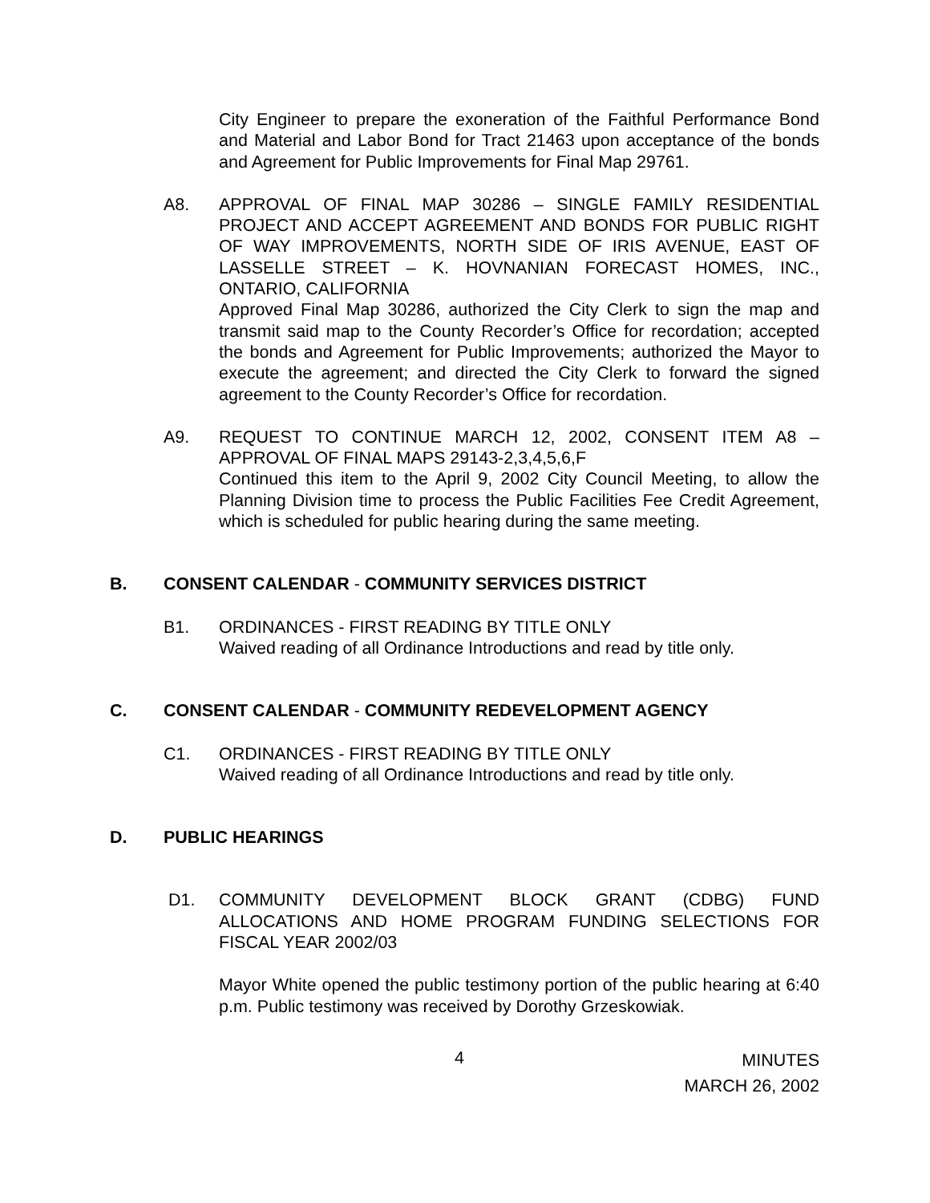City Engineer to prepare the exoneration of the Faithful Performance Bond and Material and Labor Bond for Tract 21463 upon acceptance of the bonds and Agreement for Public Improvements for Final Map 29761.
A8. APPROVAL OF FINAL MAP 30286 – SINGLE FAMILY RESIDENTIAL PROJECT AND ACCEPT AGREEMENT AND BONDS FOR PUBLIC RIGHT OF WAY IMPROVEMENTS, NORTH SIDE OF IRIS AVENUE, EAST OF LASSELLE STREET – K. HOVNANIAN FORECAST HOMES, INC., ONTARIO, CALIFORNIA
Approved Final Map 30286, authorized the City Clerk to sign the map and transmit said map to the County Recorder’s Office for recordation; accepted the bonds and Agreement for Public Improvements; authorized the Mayor to execute the agreement; and directed the City Clerk to forward the signed agreement to the County Recorder’s Office for recordation.
A9. REQUEST TO CONTINUE MARCH 12, 2002, CONSENT ITEM A8 – APPROVAL OF FINAL MAPS 29143-2,3,4,5,6,F
Continued this item to the April 9, 2002 City Council Meeting, to allow the Planning Division time to process the Public Facilities Fee Credit Agreement, which is scheduled for public hearing during the same meeting.
B. CONSENT CALENDAR - COMMUNITY SERVICES DISTRICT
B1. ORDINANCES - FIRST READING BY TITLE ONLY
Waived reading of all Ordinance Introductions and read by title only.
C. CONSENT CALENDAR - COMMUNITY REDEVELOPMENT AGENCY
C1. ORDINANCES - FIRST READING BY TITLE ONLY
Waived reading of all Ordinance Introductions and read by title only.
D. PUBLIC HEARINGS
D1. COMMUNITY DEVELOPMENT BLOCK GRANT (CDBG) FUND ALLOCATIONS AND HOME PROGRAM FUNDING SELECTIONS FOR FISCAL YEAR 2002/03
Mayor White opened the public testimony portion of the public hearing at 6:40 p.m. Public testimony was received by Dorothy Grzeskowiak.
4
MINUTES
MARCH 26, 2002